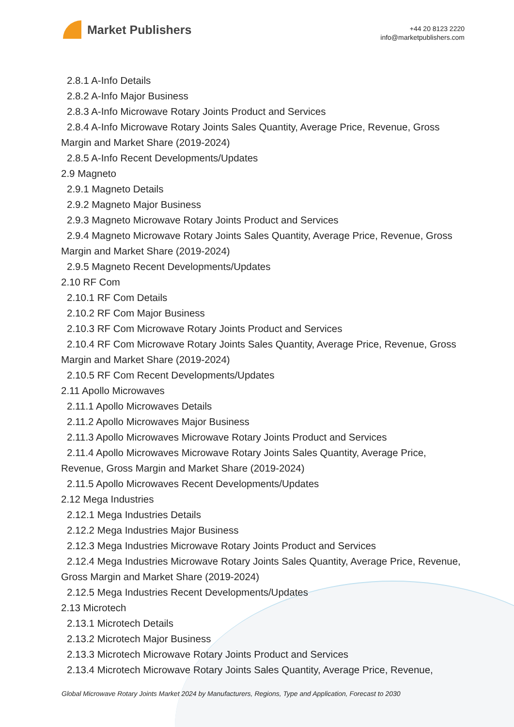Market Publishers
+44 20 8123 2220
info@marketpublishers.com
2.8.1 A-Info Details
2.8.2 A-Info Major Business
2.8.3 A-Info Microwave Rotary Joints Product and Services
2.8.4 A-Info Microwave Rotary Joints Sales Quantity, Average Price, Revenue, Gross Margin and Market Share (2019-2024)
2.8.5 A-Info Recent Developments/Updates
2.9 Magneto
2.9.1 Magneto Details
2.9.2 Magneto Major Business
2.9.3 Magneto Microwave Rotary Joints Product and Services
2.9.4 Magneto Microwave Rotary Joints Sales Quantity, Average Price, Revenue, Gross Margin and Market Share (2019-2024)
2.9.5 Magneto Recent Developments/Updates
2.10 RF Com
2.10.1 RF Com Details
2.10.2 RF Com Major Business
2.10.3 RF Com Microwave Rotary Joints Product and Services
2.10.4 RF Com Microwave Rotary Joints Sales Quantity, Average Price, Revenue, Gross Margin and Market Share (2019-2024)
2.10.5 RF Com Recent Developments/Updates
2.11 Apollo Microwaves
2.11.1 Apollo Microwaves Details
2.11.2 Apollo Microwaves Major Business
2.11.3 Apollo Microwaves Microwave Rotary Joints Product and Services
2.11.4 Apollo Microwaves Microwave Rotary Joints Sales Quantity, Average Price, Revenue, Gross Margin and Market Share (2019-2024)
2.11.5 Apollo Microwaves Recent Developments/Updates
2.12 Mega Industries
2.12.1 Mega Industries Details
2.12.2 Mega Industries Major Business
2.12.3 Mega Industries Microwave Rotary Joints Product and Services
2.12.4 Mega Industries Microwave Rotary Joints Sales Quantity, Average Price, Revenue, Gross Margin and Market Share (2019-2024)
2.12.5 Mega Industries Recent Developments/Updates
2.13 Microtech
2.13.1 Microtech Details
2.13.2 Microtech Major Business
2.13.3 Microtech Microwave Rotary Joints Product and Services
2.13.4 Microtech Microwave Rotary Joints Sales Quantity, Average Price, Revenue,
Global Microwave Rotary Joints Market 2024 by Manufacturers, Regions, Type and Application, Forecast to 2030